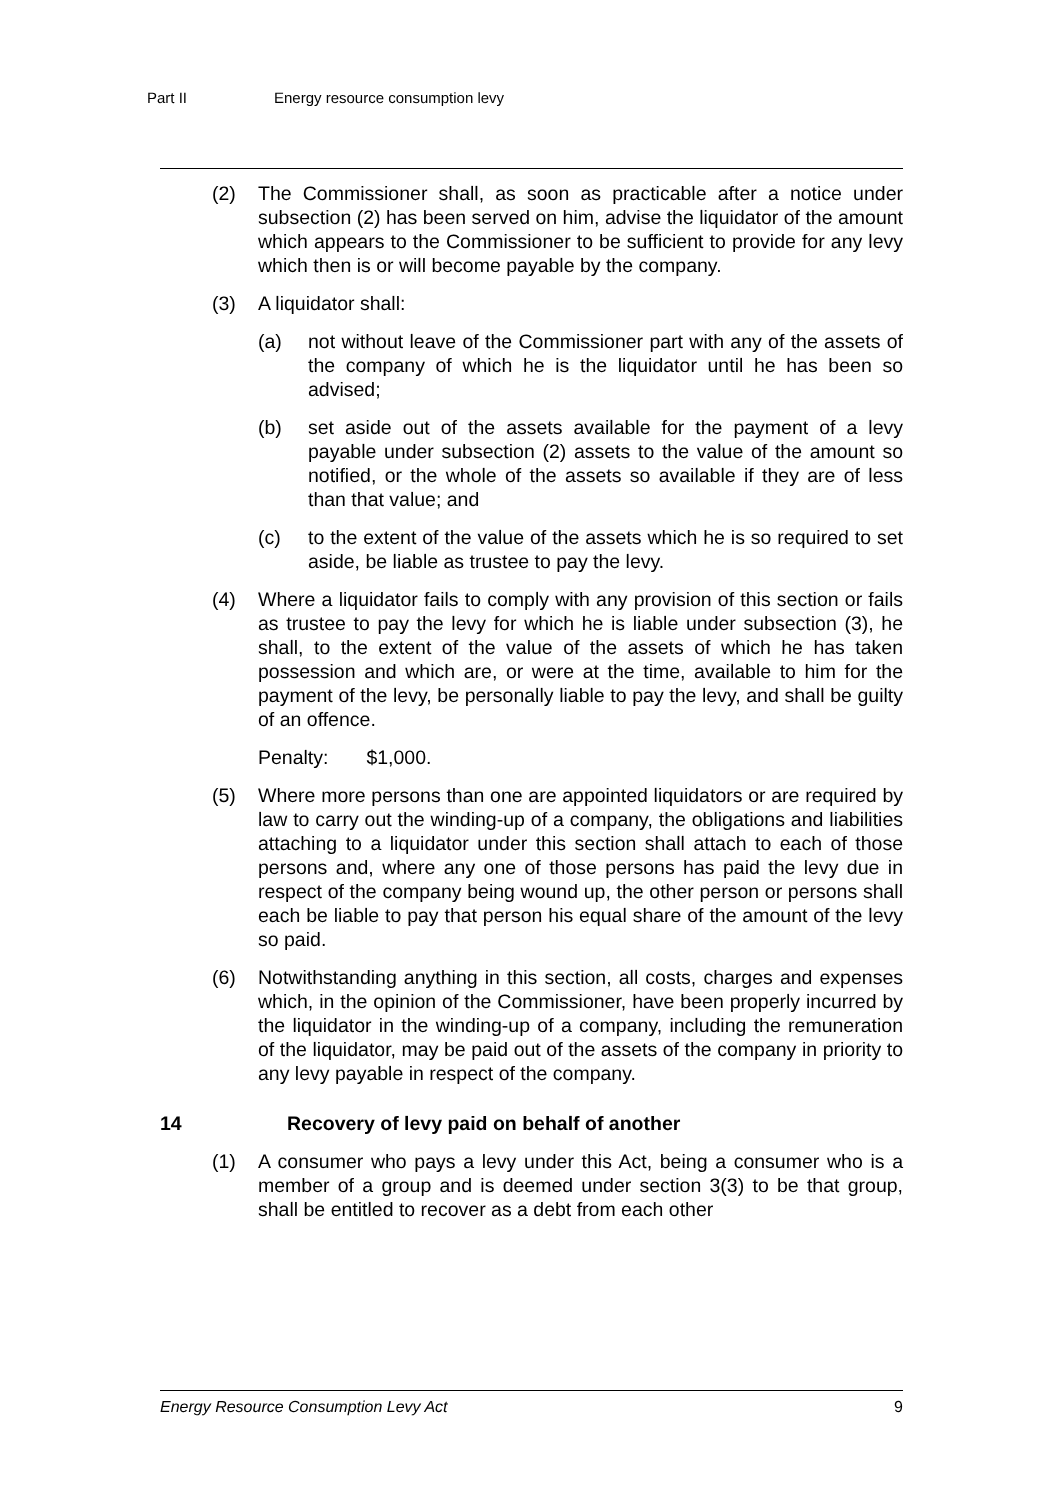Part II Energy resource consumption levy
(2) The Commissioner shall, as soon as practicable after a notice under subsection (2) has been served on him, advise the liquidator of the amount which appears to the Commissioner to be sufficient to provide for any levy which then is or will become payable by the company.
(3) A liquidator shall:
(a) not without leave of the Commissioner part with any of the assets of the company of which he is the liquidator until he has been so advised;
(b) set aside out of the assets available for the payment of a levy payable under subsection (2) assets to the value of the amount so notified, or the whole of the assets so available if they are of less than that value; and
(c) to the extent of the value of the assets which he is so required to set aside, be liable as trustee to pay the levy.
(4) Where a liquidator fails to comply with any provision of this section or fails as trustee to pay the levy for which he is liable under subsection (3), he shall, to the extent of the value of the assets of which he has taken possession and which are, or were at the time, available to him for the payment of the levy, be personally liable to pay the levy, and shall be guilty of an offence.
Penalty: $1,000.
(5) Where more persons than one are appointed liquidators or are required by law to carry out the winding-up of a company, the obligations and liabilities attaching to a liquidator under this section shall attach to each of those persons and, where any one of those persons has paid the levy due in respect of the company being wound up, the other person or persons shall each be liable to pay that person his equal share of the amount of the levy so paid.
(6) Notwithstanding anything in this section, all costs, charges and expenses which, in the opinion of the Commissioner, have been properly incurred by the liquidator in the winding-up of a company, including the remuneration of the liquidator, may be paid out of the assets of the company in priority to any levy payable in respect of the company.
14 Recovery of levy paid on behalf of another
(1) A consumer who pays a levy under this Act, being a consumer who is a member of a group and is deemed under section 3(3) to be that group, shall be entitled to recover as a debt from each other
Energy Resource Consumption Levy Act 9